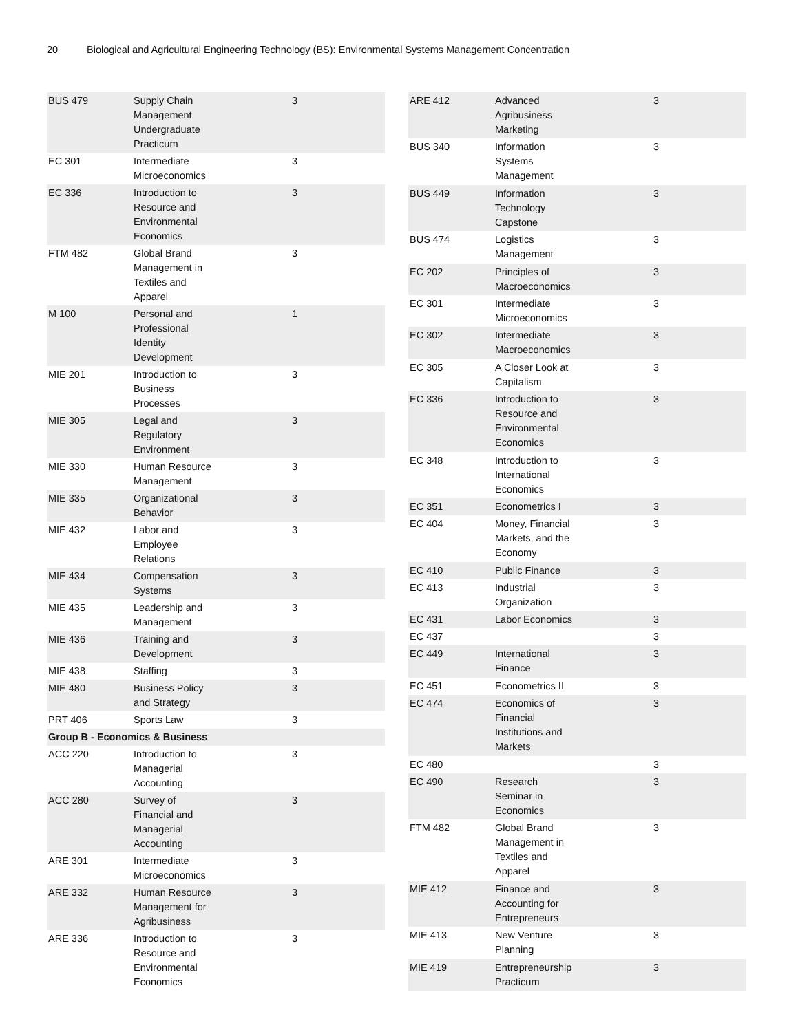20 Biological and Agricultural Engineering Technology (BS): Environmental Systems Management Concentration
| BUS 479 | Supply Chain Management Undergraduate Practicum | 3 |
| EC 301 | Intermediate Microeconomics | 3 |
| EC 336 | Introduction to Resource and Environmental Economics | 3 |
| FTM 482 | Global Brand Management in Textiles and Apparel | 3 |
| M 100 | Personal and Professional Identity Development | 1 |
| MIE 201 | Introduction to Business Processes | 3 |
| MIE 305 | Legal and Regulatory Environment | 3 |
| MIE 330 | Human Resource Management | 3 |
| MIE 335 | Organizational Behavior | 3 |
| MIE 432 | Labor and Employee Relations | 3 |
| MIE 434 | Compensation Systems | 3 |
| MIE 435 | Leadership and Management | 3 |
| MIE 436 | Training and Development | 3 |
| MIE 438 | Staffing | 3 |
| MIE 480 | Business Policy and Strategy | 3 |
| PRT 406 | Sports Law | 3 |
| Group B - Economics & Business | | |
| ACC 220 | Introduction to Managerial Accounting | 3 |
| ACC 280 | Survey of Financial and Managerial Accounting | 3 |
| ARE 301 | Intermediate Microeconomics | 3 |
| ARE 332 | Human Resource Management for Agribusiness | 3 |
| ARE 336 | Introduction to Resource and Environmental Economics | 3 |
| ARE 412 | Advanced Agribusiness Marketing | 3 |
| BUS 340 | Information Systems Management | 3 |
| BUS 449 | Information Technology Capstone | 3 |
| BUS 474 | Logistics Management | 3 |
| EC 202 | Principles of Macroeconomics | 3 |
| EC 301 | Intermediate Microeconomics | 3 |
| EC 302 | Intermediate Macroeconomics | 3 |
| EC 305 | A Closer Look at Capitalism | 3 |
| EC 336 | Introduction to Resource and Environmental Economics | 3 |
| EC 348 | Introduction to International Economics | 3 |
| EC 351 | Econometrics I | 3 |
| EC 404 | Money, Financial Markets, and the Economy | 3 |
| EC 410 | Public Finance | 3 |
| EC 413 | Industrial Organization | 3 |
| EC 431 | Labor Economics | 3 |
| EC 437 | | 3 |
| EC 449 | International Finance | 3 |
| EC 451 | Econometrics II | 3 |
| EC 474 | Economics of Financial Institutions and Markets | 3 |
| EC 480 | | 3 |
| EC 490 | Research Seminar in Economics | 3 |
| FTM 482 | Global Brand Management in Textiles and Apparel | 3 |
| MIE 412 | Finance and Accounting for Entrepreneurs | 3 |
| MIE 413 | New Venture Planning | 3 |
| MIE 419 | Entrepreneurship Practicum | 3 |